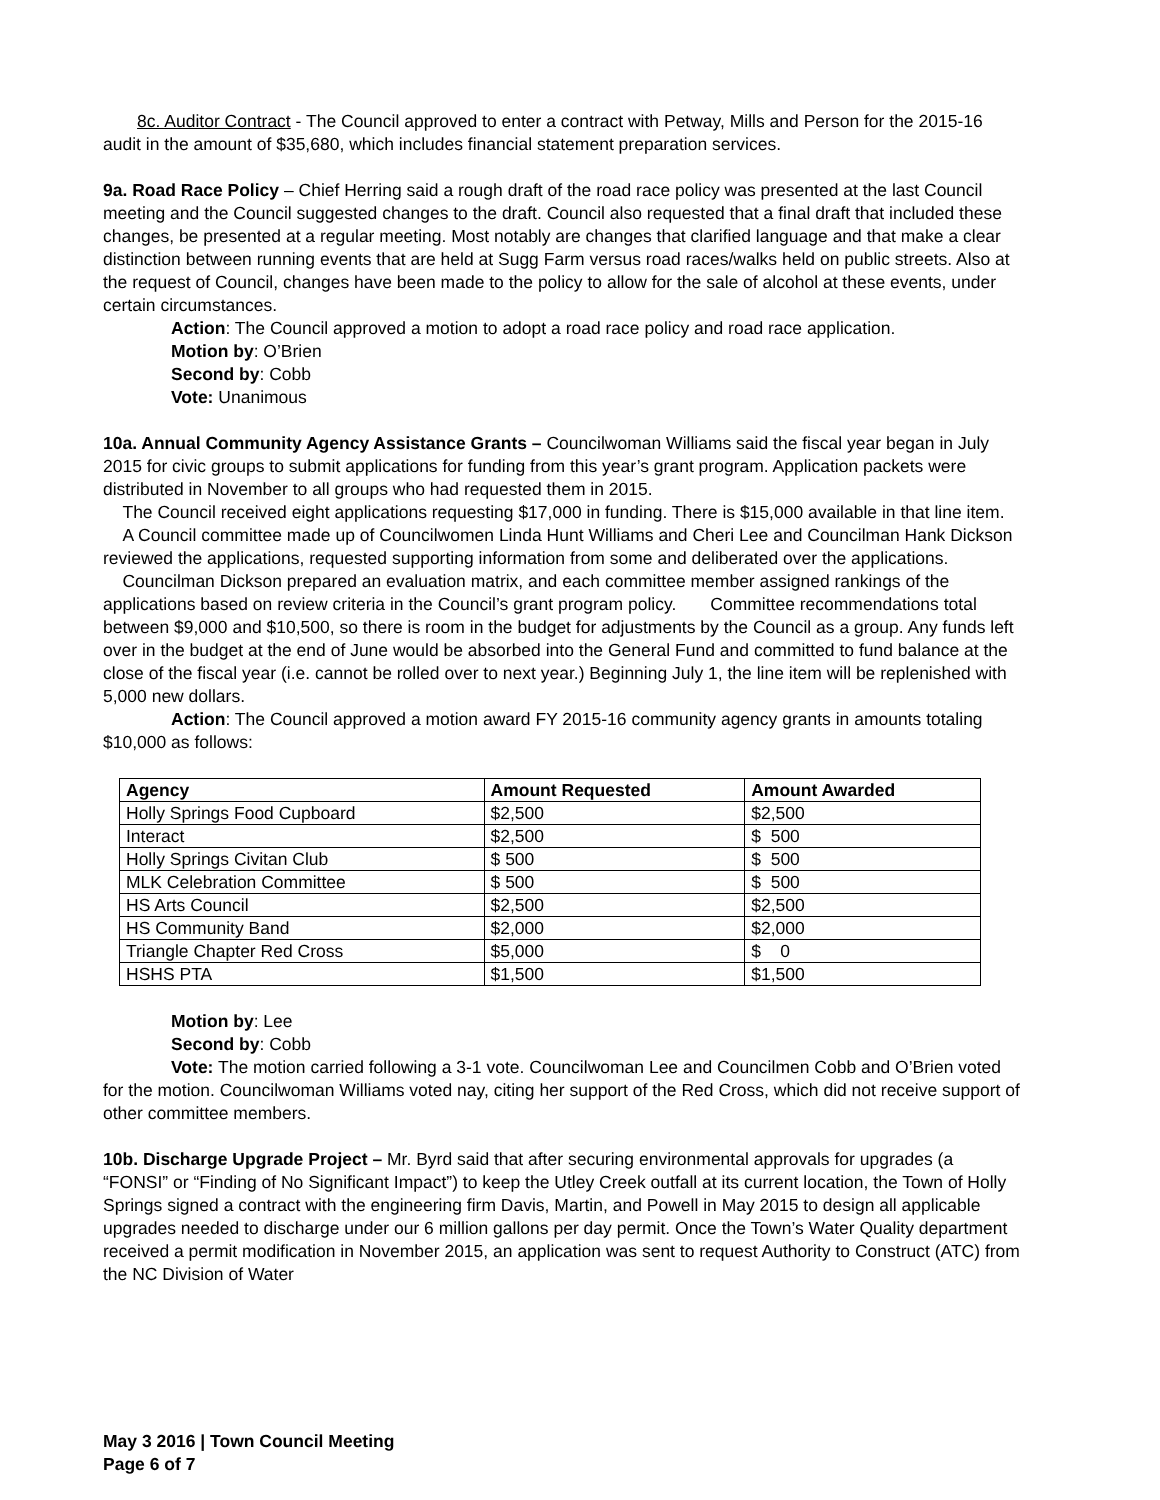8c. Auditor Contract - The Council approved to enter a contract with Petway, Mills and Person for the 2015-16 audit in the amount of $35,680, which includes financial statement preparation services.
9a. Road Race Policy – Chief Herring said a rough draft of the road race policy was presented at the last Council meeting and the Council suggested changes to the draft. Council also requested that a final draft that included these changes, be presented at a regular meeting. Most notably are changes that clarified language and that make a clear distinction between running events that are held at Sugg Farm versus road races/walks held on public streets. Also at the request of Council, changes have been made to the policy to allow for the sale of alcohol at these events, under certain circumstances.
Action: The Council approved a motion to adopt a road race policy and road race application.
Motion by: O’Brien
Second by: Cobb
Vote: Unanimous
10a. Annual Community Agency Assistance Grants – Councilwoman Williams said the fiscal year began in July 2015 for civic groups to submit applications for funding from this year’s grant program. Application packets were distributed in November to all groups who had requested them in 2015.
The Council received eight applications requesting $17,000 in funding. There is $15,000 available in that line item.
A Council committee made up of Councilwomen Linda Hunt Williams and Cheri Lee and Councilman Hank Dickson reviewed the applications, requested supporting information from some and deliberated over the applications.
Councilman Dickson prepared an evaluation matrix, and each committee member assigned rankings of the applications based on review criteria in the Council’s grant program policy. Committee recommendations total between $9,000 and $10,500, so there is room in the budget for adjustments by the Council as a group. Any funds left over in the budget at the end of June would be absorbed into the General Fund and committed to fund balance at the close of the fiscal year (i.e. cannot be rolled over to next year.) Beginning July 1, the line item will be replenished with 5,000 new dollars.
Action: The Council approved a motion award FY 2015-16 community agency grants in amounts totaling $10,000 as follows:
| Agency | Amount Requested | Amount Awarded |
| --- | --- | --- |
| Holly Springs Food Cupboard | $2,500 | $2,500 |
| Interact | $2,500 | $ 500 |
| Holly Springs Civitan Club | $ 500 | $ 500 |
| MLK Celebration Committee | $ 500 | $ 500 |
| HS Arts Council | $2,500 | $2,500 |
| HS Community Band | $2,000 | $2,000 |
| Triangle Chapter Red Cross | $5,000 | $ 0 |
| HSHS PTA | $1,500 | $1,500 |
Motion by: Lee
Second by: Cobb
Vote: The motion carried following a 3-1 vote. Councilwoman Lee and Councilmen Cobb and O’Brien voted for the motion. Councilwoman Williams voted nay, citing her support of the Red Cross, which did not receive support of other committee members.
10b. Discharge Upgrade Project – Mr. Byrd said that after securing environmental approvals for upgrades (a “FONSI” or “Finding of No Significant Impact”) to keep the Utley Creek outfall at its current location, the Town of Holly Springs signed a contract with the engineering firm Davis, Martin, and Powell in May 2015 to design all applicable upgrades needed to discharge under our 6 million gallons per day permit. Once the Town’s Water Quality department received a permit modification in November 2015, an application was sent to request Authority to Construct (ATC) from the NC Division of Water
May 3 2016 | Town Council Meeting
Page 6 of 7